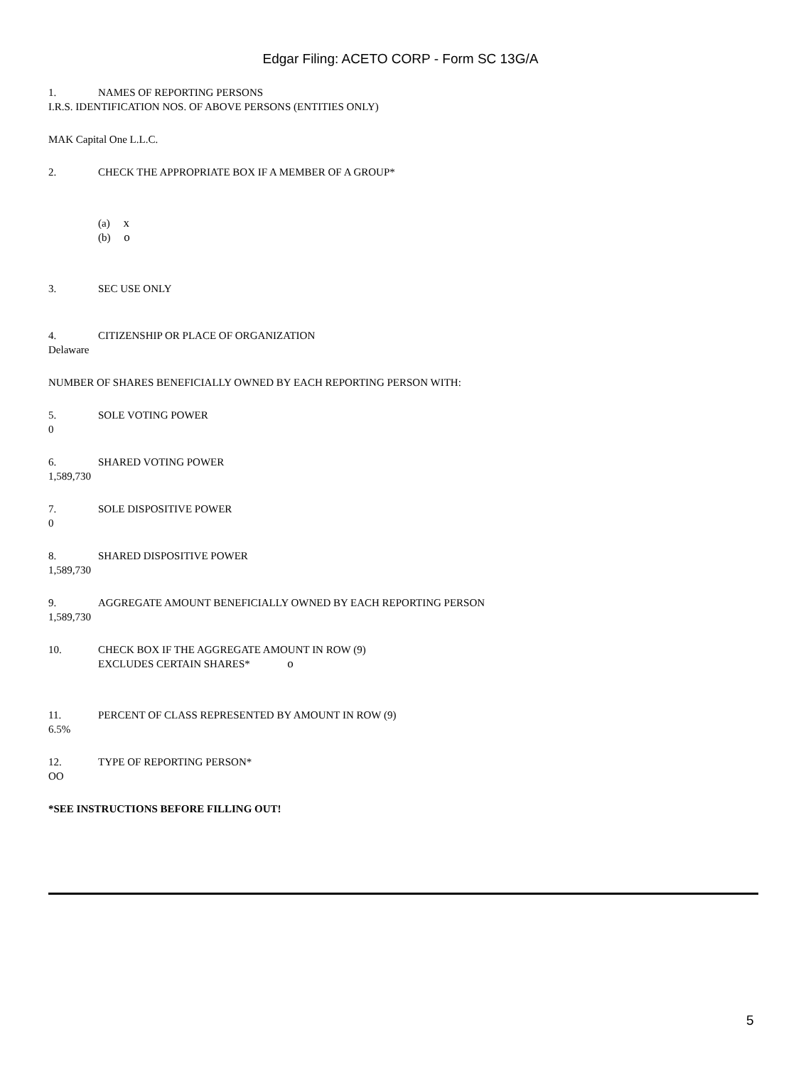Edgar Filing: ACETO CORP - Form SC 13G/A
1. NAMES OF REPORTING PERSONS
I.R.S. IDENTIFICATION NOS. OF ABOVE PERSONS (ENTITIES ONLY)
MAK Capital One L.L.C.
2. CHECK THE APPROPRIATE BOX IF A MEMBER OF A GROUP*
(a) x
(b) o
3. SEC USE ONLY
4. CITIZENSHIP OR PLACE OF ORGANIZATION
Delaware
NUMBER OF SHARES BENEFICIALLY OWNED BY EACH REPORTING PERSON WITH:
5. SOLE VOTING POWER
0
6. SHARED VOTING POWER
1,589,730
7. SOLE DISPOSITIVE POWER
0
8. SHARED DISPOSITIVE POWER
1,589,730
9. AGGREGATE AMOUNT BENEFICIALLY OWNED BY EACH REPORTING PERSON
1,589,730
10. CHECK BOX IF THE AGGREGATE AMOUNT IN ROW (9)
EXCLUDES CERTAIN SHARES* o
11. PERCENT OF CLASS REPRESENTED BY AMOUNT IN ROW (9)
6.5%
12. TYPE OF REPORTING PERSON*
OO
*SEE INSTRUCTIONS BEFORE FILLING OUT!
5